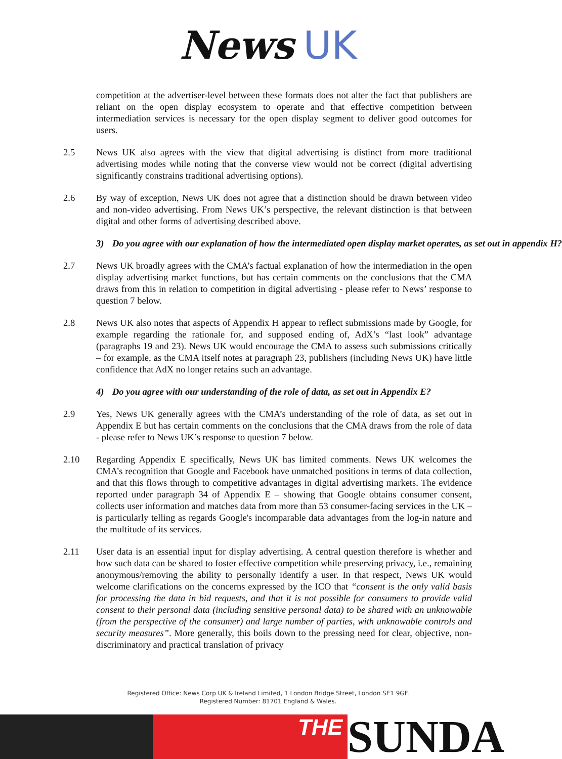News UK
competition at the advertiser-level between these formats does not alter the fact that publishers are reliant on the open display ecosystem to operate and that effective competition between intermediation services is necessary for the open display segment to deliver good outcomes for users.
2.5 News UK also agrees with the view that digital advertising is distinct from more traditional advertising modes while noting that the converse view would not be correct (digital advertising significantly constrains traditional advertising options).
2.6 By way of exception, News UK does not agree that a distinction should be drawn between video and non-video advertising. From News UK’s perspective, the relevant distinction is that between digital and other forms of advertising described above.
3) Do you agree with our explanation of how the intermediated open display market operates, as set out in appendix H?
2.7 News UK broadly agrees with the CMA’s factual explanation of how the intermediation in the open display advertising market functions, but has certain comments on the conclusions that the CMA draws from this in relation to competition in digital advertising - please refer to News’ response to question 7 below.
2.8 News UK also notes that aspects of Appendix H appear to reflect submissions made by Google, for example regarding the rationale for, and supposed ending of, AdX’s “last look” advantage (paragraphs 19 and 23). News UK would encourage the CMA to assess such submissions critically – for example, as the CMA itself notes at paragraph 23, publishers (including News UK) have little confidence that AdX no longer retains such an advantage.
4) Do you agree with our understanding of the role of data, as set out in Appendix E?
2.9 Yes, News UK generally agrees with the CMA’s understanding of the role of data, as set out in Appendix E but has certain comments on the conclusions that the CMA draws from the role of data - please refer to News UK’s response to question 7 below.
2.10 Regarding Appendix E specifically, News UK has limited comments. News UK welcomes the CMA’s recognition that Google and Facebook have unmatched positions in terms of data collection, and that this flows through to competitive advantages in digital advertising markets. The evidence reported under paragraph 34 of Appendix E – showing that Google obtains consumer consent, collects user information and matches data from more than 53 consumer-facing services in the UK – is particularly telling as regards Google's incomparable data advantages from the log-in nature and the multitude of its services.
2.11 User data is an essential input for display advertising. A central question therefore is whether and how such data can be shared to foster effective competition while preserving privacy, i.e., remaining anonymous/removing the ability to personally identify a user. In that respect, News UK would welcome clarifications on the concerns expressed by the ICO that “consent is the only valid basis for processing the data in bid requests, and that it is not possible for consumers to provide valid consent to their personal data (including sensitive personal data) to be shared with an unknowable (from the perspective of the consumer) and large number of parties, with unknowable controls and security measures”. More generally, this boils down to the pressing need for clear, objective, non-discriminatory and practical translation of privacy
Registered Office: News Corp UK & Ireland Limited, 1 London Bridge Street, London SE1 9GF.
Registered Number: 81701 England & Wales.
THE
SUNDA